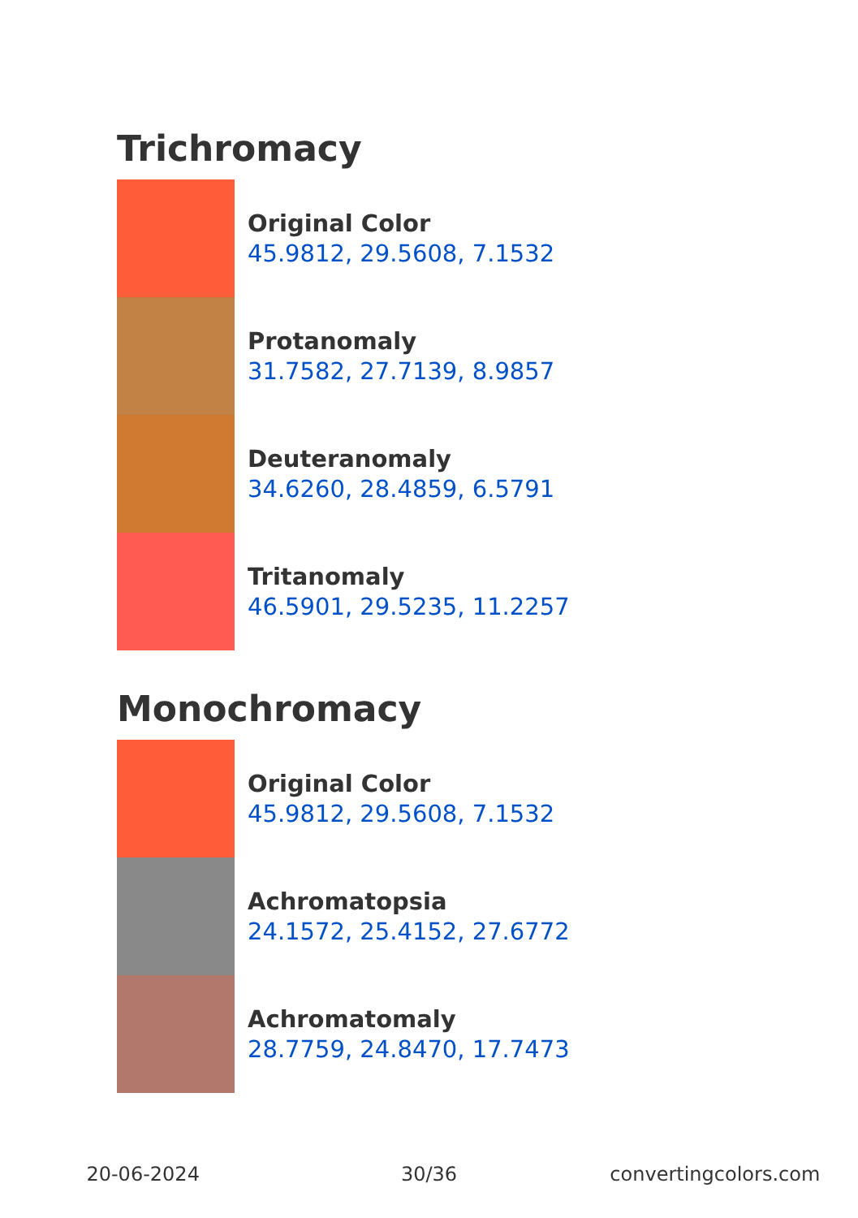Trichromacy
Original Color
45.9812, 29.5608, 7.1532
Protanomaly
31.7582, 27.7139, 8.9857
Deuteranomaly
34.6260, 28.4859, 6.5791
Tritanomaly
46.5901, 29.5235, 11.2257
Monochromacy
Original Color
45.9812, 29.5608, 7.1532
Achromatopsia
24.1572, 25.4152, 27.6772
Achromatomaly
28.7759, 24.8470, 17.7473
20-06-2024 30/36 convertingcolors.com